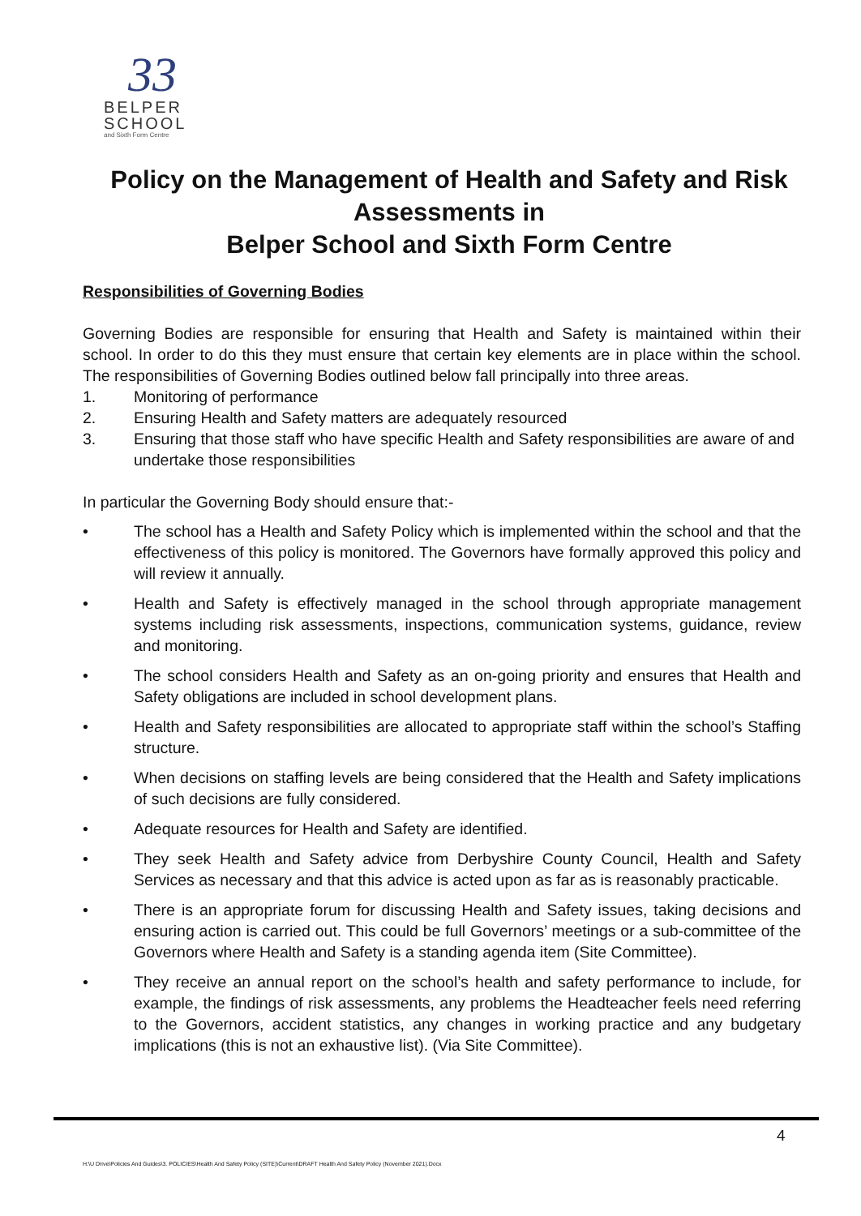33
BELPER
SCHOOL
and Sixth Form Centre
Policy on the Management of Health and Safety and Risk Assessments in
Belper School and Sixth Form Centre
Responsibilities of Governing Bodies
Governing Bodies are responsible for ensuring that Health and Safety is maintained within their school. In order to do this they must ensure that certain key elements are in place within the school. The responsibilities of Governing Bodies outlined below fall principally into three areas.
1. Monitoring of performance
2. Ensuring Health and Safety matters are adequately resourced
3. Ensuring that those staff who have specific Health and Safety responsibilities are aware of and undertake those responsibilities
In particular the Governing Body should ensure that:-
• The school has a Health and Safety Policy which is implemented within the school and that the effectiveness of this policy is monitored. The Governors have formally approved this policy and will review it annually.
• Health and Safety is effectively managed in the school through appropriate management systems including risk assessments, inspections, communication systems, guidance, review and monitoring.
• The school considers Health and Safety as an on-going priority and ensures that Health and Safety obligations are included in school development plans.
• Health and Safety responsibilities are allocated to appropriate staff within the school’s Staffing structure.
• When decisions on staffing levels are being considered that the Health and Safety implications of such decisions are fully considered.
• Adequate resources for Health and Safety are identified.
• They seek Health and Safety advice from Derbyshire County Council, Health and Safety Services as necessary and that this advice is acted upon as far as is reasonably practicable.
• There is an appropriate forum for discussing Health and Safety issues, taking decisions and ensuring action is carried out. This could be full Governors’ meetings or a sub-committee of the Governors where Health and Safety is a standing agenda item (Site Committee).
• They receive an annual report on the school’s health and safety performance to include, for example, the findings of risk assessments, any problems the Headteacher feels need referring to the Governors, accident statistics, any changes in working practice and any budgetary implications (this is not an exhaustive list). (Via Site Committee).
4
H:\U Drive\Policies And Guides\3. POLICIES\Health And Safety Policy (SITE)\Current\DRAFT Health And Safety Policy (November 2021).Docx